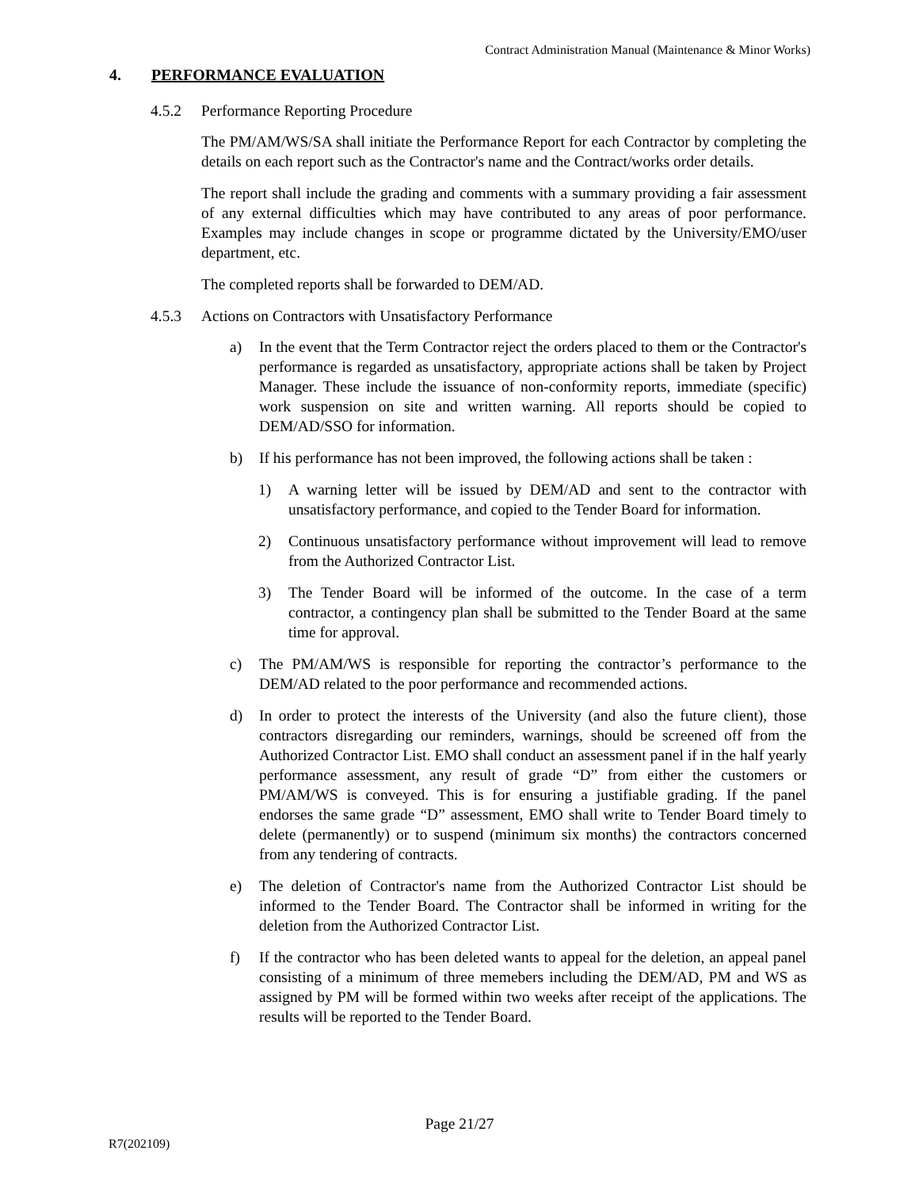Contract Administration Manual (Maintenance & Minor Works)
4. PERFORMANCE EVALUATION
4.5.2 Performance Reporting Procedure
The PM/AM/WS/SA shall initiate the Performance Report for each Contractor by completing the details on each report such as the Contractor's name and the Contract/works order details.
The report shall include the grading and comments with a summary providing a fair assessment of any external difficulties which may have contributed to any areas of poor performance. Examples may include changes in scope or programme dictated by the University/EMO/user department, etc.
The completed reports shall be forwarded to DEM/AD.
4.5.3 Actions on Contractors with Unsatisfactory Performance
a) In the event that the Term Contractor reject the orders placed to them or the Contractor's performance is regarded as unsatisfactory, appropriate actions shall be taken by Project Manager. These include the issuance of non-conformity reports, immediate (specific) work suspension on site and written warning. All reports should be copied to DEM/AD/SSO for information.
b) If his performance has not been improved, the following actions shall be taken :
1) A warning letter will be issued by DEM/AD and sent to the contractor with unsatisfactory performance, and copied to the Tender Board for information.
2) Continuous unsatisfactory performance without improvement will lead to remove from the Authorized Contractor List.
3) The Tender Board will be informed of the outcome. In the case of a term contractor, a contingency plan shall be submitted to the Tender Board at the same time for approval.
c) The PM/AM/WS is responsible for reporting the contractor’s performance to the DEM/AD related to the poor performance and recommended actions.
d) In order to protect the interests of the University (and also the future client), those contractors disregarding our reminders, warnings, should be screened off from the Authorized Contractor List. EMO shall conduct an assessment panel if in the half yearly performance assessment, any result of grade “D” from either the customers or PM/AM/WS is conveyed. This is for ensuring a justifiable grading. If the panel endorses the same grade “D” assessment, EMO shall write to Tender Board timely to delete (permanently) or to suspend (minimum six months) the contractors concerned from any tendering of contracts.
e) The deletion of Contractor's name from the Authorized Contractor List should be informed to the Tender Board. The Contractor shall be informed in writing for the deletion from the Authorized Contractor List.
f) If the contractor who has been deleted wants to appeal for the deletion, an appeal panel consisting of a minimum of three memebers including the DEM/AD, PM and WS as assigned by PM will be formed within two weeks after receipt of the applications. The results will be reported to the Tender Board.
Page 21/27
R7(202109)